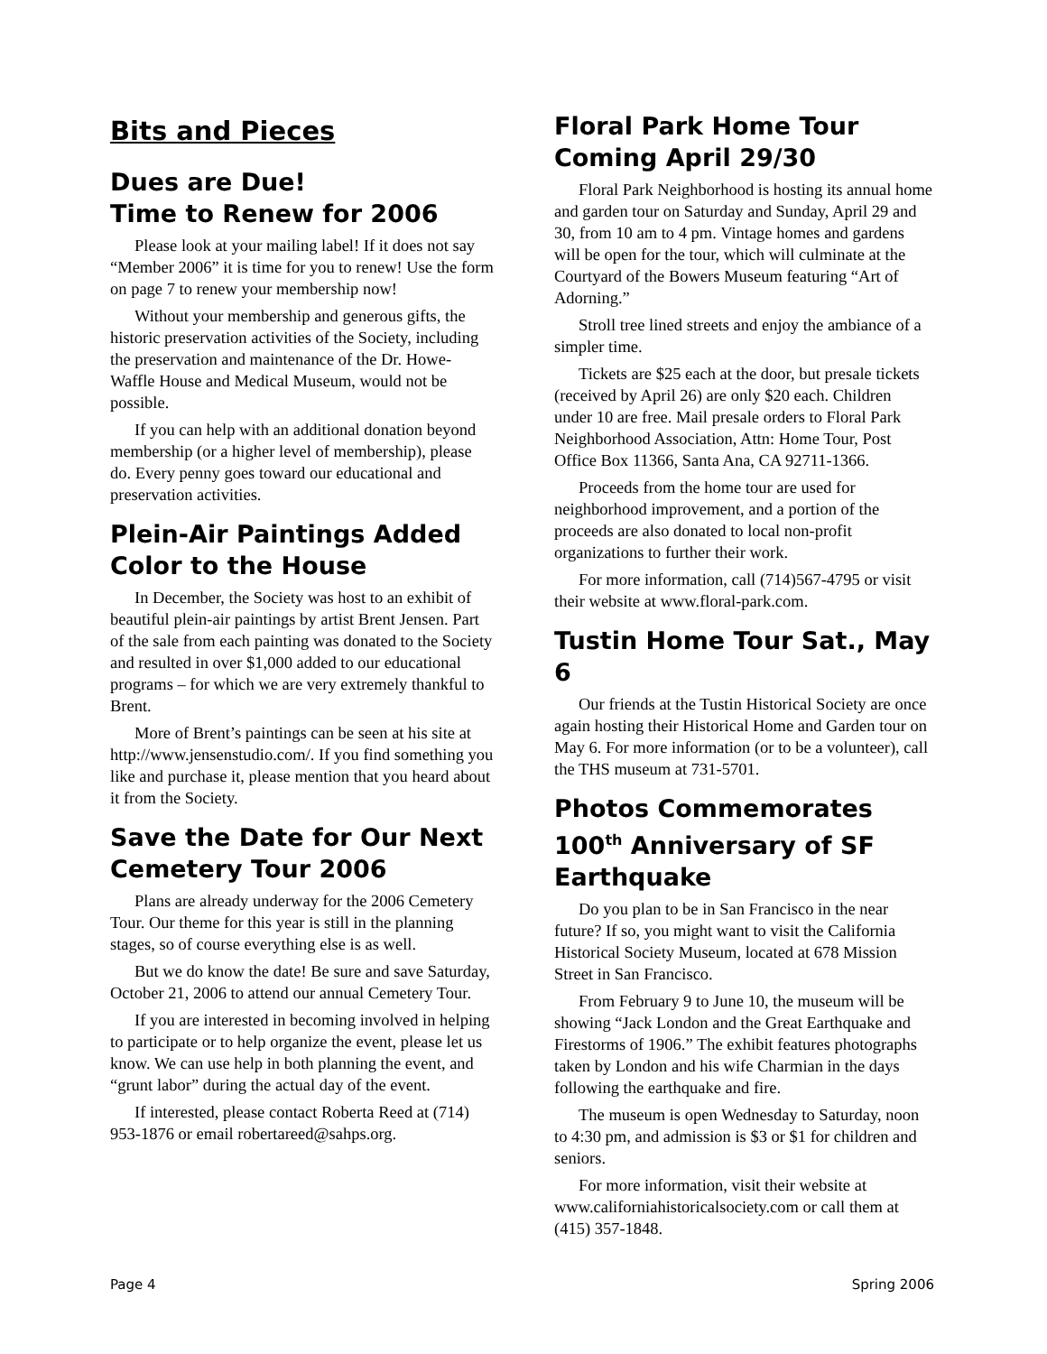Bits and Pieces
Dues are Due!
Time to Renew for 2006
Please look at your mailing label! If it does not say “Member 2006” it is time for you to renew! Use the form on page 7 to renew your membership now!
Without your membership and generous gifts, the historic preservation activities of the Society, including the preservation and maintenance of the Dr. Howe-Waffle House and Medical Museum, would not be possible.
If you can help with an additional donation beyond membership (or a higher level of membership), please do. Every penny goes toward our educational and preservation activities.
Plein-Air Paintings Added Color to the House
In December, the Society was host to an exhibit of beautiful plein-air paintings by artist Brent Jensen. Part of the sale from each painting was donated to the Society and resulted in over $1,000 added to our educational programs – for which we are very extremely thankful to Brent.
More of Brent’s paintings can be seen at his site at http://www.jensenstudio.com/. If you find something you like and purchase it, please mention that you heard about it from the Society.
Save the Date for Our Next Cemetery Tour 2006
Plans are already underway for the 2006 Cemetery Tour. Our theme for this year is still in the planning stages, so of course everything else is as well.
But we do know the date! Be sure and save Saturday, October 21, 2006 to attend our annual Cemetery Tour.
If you are interested in becoming involved in helping to participate or to help organize the event, please let us know. We can use help in both planning the event, and “grunt labor” during the actual day of the event.
If interested, please contact Roberta Reed at (714) 953-1876 or email robertareed@sahps.org.
Floral Park Home Tour Coming April 29/30
Floral Park Neighborhood is hosting its annual home and garden tour on Saturday and Sunday, April 29 and 30, from 10 am to 4 pm. Vintage homes and gardens will be open for the tour, which will culminate at the Courtyard of the Bowers Museum featuring “Art of Adorning.”
Stroll tree lined streets and enjoy the ambiance of a simpler time.
Tickets are $25 each at the door, but presale tickets (received by April 26) are only $20 each. Children under 10 are free. Mail presale orders to Floral Park Neighborhood Association, Attn: Home Tour, Post Office Box 11366, Santa Ana, CA 92711-1366.
Proceeds from the home tour are used for neighborhood improvement, and a portion of the proceeds are also donated to local non-profit organizations to further their work.
For more information, call (714)567-4795 or visit their website at www.floral-park.com.
Tustin Home Tour Sat., May 6
Our friends at the Tustin Historical Society are once again hosting their Historical Home and Garden tour on May 6. For more information (or to be a volunteer), call the THS museum at 731-5701.
Photos Commemorates 100<sup>th</sup> Anniversary of SF Earthquake
Do you plan to be in San Francisco in the near future? If so, you might want to visit the California Historical Society Museum, located at 678 Mission Street in San Francisco.
From February 9 to June 10, the museum will be showing “Jack London and the Great Earthquake and Firestorms of 1906.” The exhibit features photographs taken by London and his wife Charmian in the days following the earthquake and fire.
The museum is open Wednesday to Saturday, noon to 4:30 pm, and admission is $3 or $1 for children and seniors.
For more information, visit their website at www.californiahistoricalsociety.com or call them at (415) 357-1848.
Page 4 Spring 2006